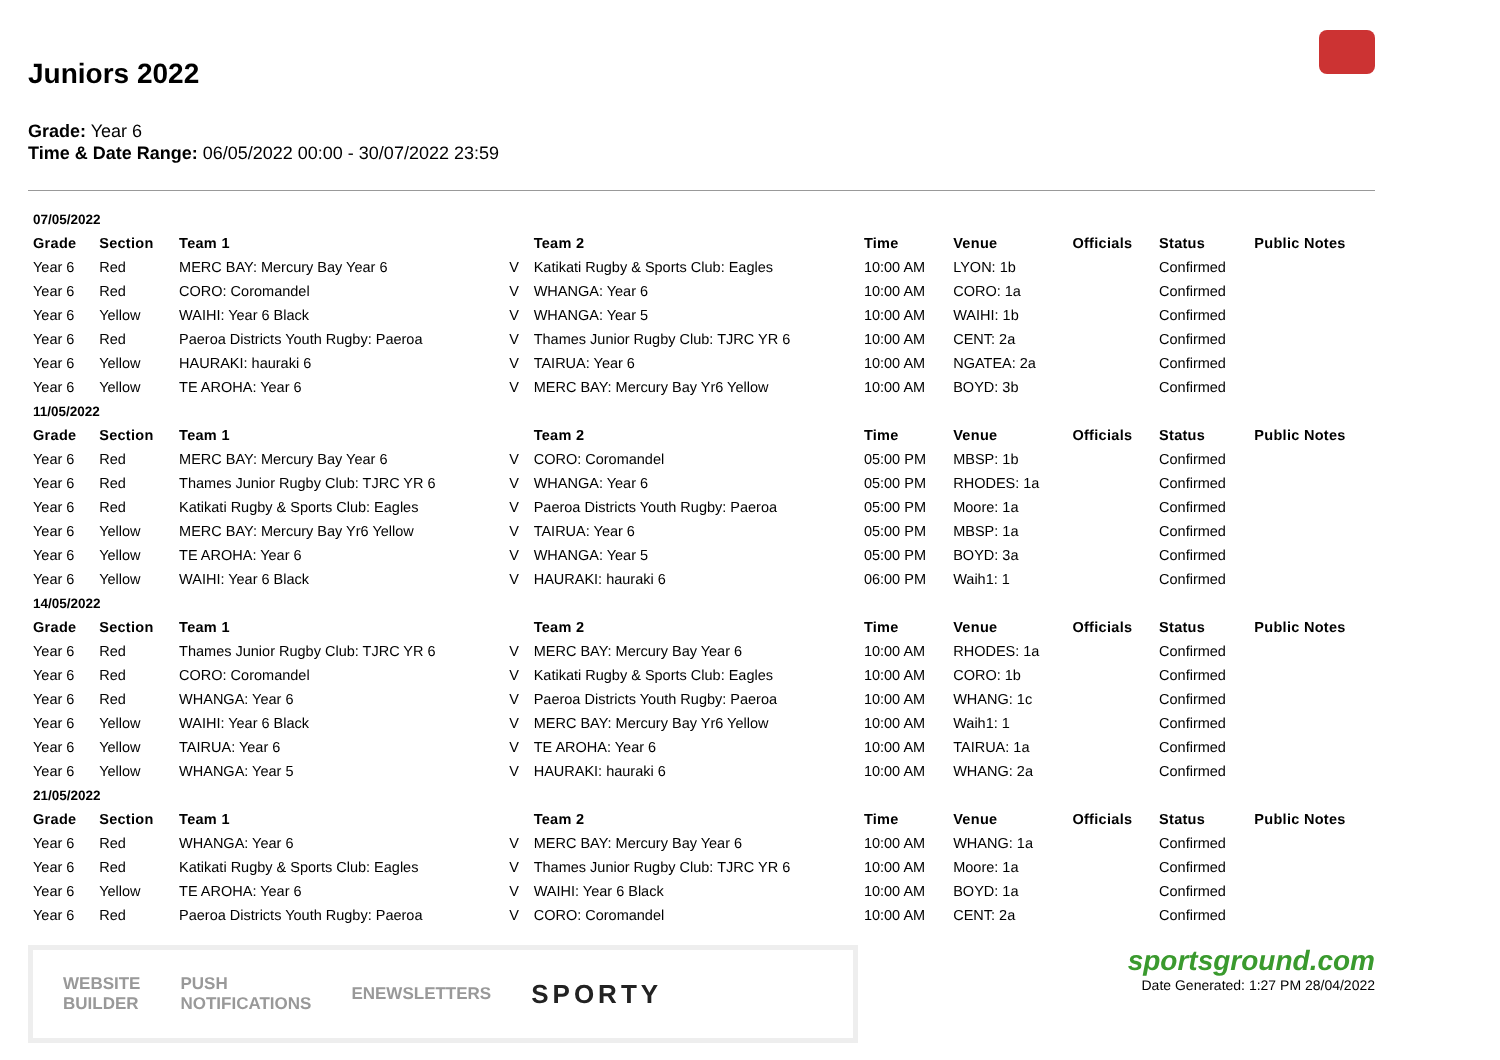Juniors 2022
Grade: Year 6
Time & Date Range: 06/05/2022 00:00 - 30/07/2022 23:59
| 07/05/2022 | | | | | | | | | |
| Grade | Section | Team 1 | | Team 2 | Time | Venue | Officials | Status | Public Notes |
| Year 6 | Red | MERC BAY: Mercury Bay Year 6 | V | Katikati Rugby & Sports Club: Eagles | 10:00 AM | LYON: 1b | | Confirmed | |
| Year 6 | Red | CORO: Coromandel | V | WHANGA: Year 6 | 10:00 AM | CORO: 1a | | Confirmed | |
| Year 6 | Yellow | WAIHI: Year 6 Black | V | WHANGA: Year 5 | 10:00 AM | WAIHI: 1b | | Confirmed | |
| Year 6 | Red | Paeroa Districts Youth Rugby: Paeroa | V | Thames Junior Rugby Club: TJRC YR 6 | 10:00 AM | CENT: 2a | | Confirmed | |
| Year 6 | Yellow | HAURAKI: hauraki 6 | V | TAIRUA: Year 6 | 10:00 AM | NGATEA: 2a | | Confirmed | |
| Year 6 | Yellow | TE AROHA: Year 6 | V | MERC BAY: Mercury Bay Yr6 Yellow | 10:00 AM | BOYD: 3b | | Confirmed | |
| 11/05/2022 | | | | | | | | | |
| Grade | Section | Team 1 | | Team 2 | Time | Venue | Officials | Status | Public Notes |
| Year 6 | Red | MERC BAY: Mercury Bay Year 6 | V | CORO: Coromandel | 05:00 PM | MBSP: 1b | | Confirmed | |
| Year 6 | Red | Thames Junior Rugby Club: TJRC YR 6 | V | WHANGA: Year 6 | 05:00 PM | RHODES: 1a | | Confirmed | |
| Year 6 | Red | Katikati Rugby & Sports Club: Eagles | V | Paeroa Districts Youth Rugby: Paeroa | 05:00 PM | Moore: 1a | | Confirmed | |
| Year 6 | Yellow | MERC BAY: Mercury Bay Yr6 Yellow | V | TAIRUA: Year 6 | 05:00 PM | MBSP: 1a | | Confirmed | |
| Year 6 | Yellow | TE AROHA: Year 6 | V | WHANGA: Year 5 | 05:00 PM | BOYD: 3a | | Confirmed | |
| Year 6 | Yellow | WAIHI: Year 6 Black | V | HAURAKI: hauraki 6 | 06:00 PM | Waih1: 1 | | Confirmed | |
| 14/05/2022 | | | | | | | | | |
| Grade | Section | Team 1 | | Team 2 | Time | Venue | Officials | Status | Public Notes |
| Year 6 | Red | Thames Junior Rugby Club: TJRC YR 6 | V | MERC BAY: Mercury Bay Year 6 | 10:00 AM | RHODES: 1a | | Confirmed | |
| Year 6 | Red | CORO: Coromandel | V | Katikati Rugby & Sports Club: Eagles | 10:00 AM | CORO: 1b | | Confirmed | |
| Year 6 | Red | WHANGA: Year 6 | V | Paeroa Districts Youth Rugby: Paeroa | 10:00 AM | WHANG: 1c | | Confirmed | |
| Year 6 | Yellow | WAIHI: Year 6 Black | V | MERC BAY: Mercury Bay Yr6 Yellow | 10:00 AM | Waih1: 1 | | Confirmed | |
| Year 6 | Yellow | TAIRUA: Year 6 | V | TE AROHA: Year 6 | 10:00 AM | TAIRUA: 1a | | Confirmed | |
| Year 6 | Yellow | WHANGA: Year 5 | V | HAURAKI: hauraki 6 | 10:00 AM | WHANG: 2a | | Confirmed | |
| 21/05/2022 | | | | | | | | | |
| Grade | Section | Team 1 | | Team 2 | Time | Venue | Officials | Status | Public Notes |
| Year 6 | Red | WHANGA: Year 6 | V | MERC BAY: Mercury Bay Year 6 | 10:00 AM | WHANG: 1a | | Confirmed | |
| Year 6 | Red | Katikati Rugby & Sports Club: Eagles | V | Thames Junior Rugby Club: TJRC YR 6 | 10:00 AM | Moore: 1a | | Confirmed | |
| Year 6 | Yellow | TE AROHA: Year 6 | V | WAIHI: Year 6 Black | 10:00 AM | BOYD: 1a | | Confirmed | |
| Year 6 | Red | Paeroa Districts Youth Rugby: Paeroa | V | CORO: Coromandel | 10:00 AM | CENT: 2a | | Confirmed | |
WEBSITE
BUILDER PUSH
NOTIFICATIONS ENEWSLETTERS SPORTY
sportsground.com
Date Generated: 1:27 PM 28/04/2022